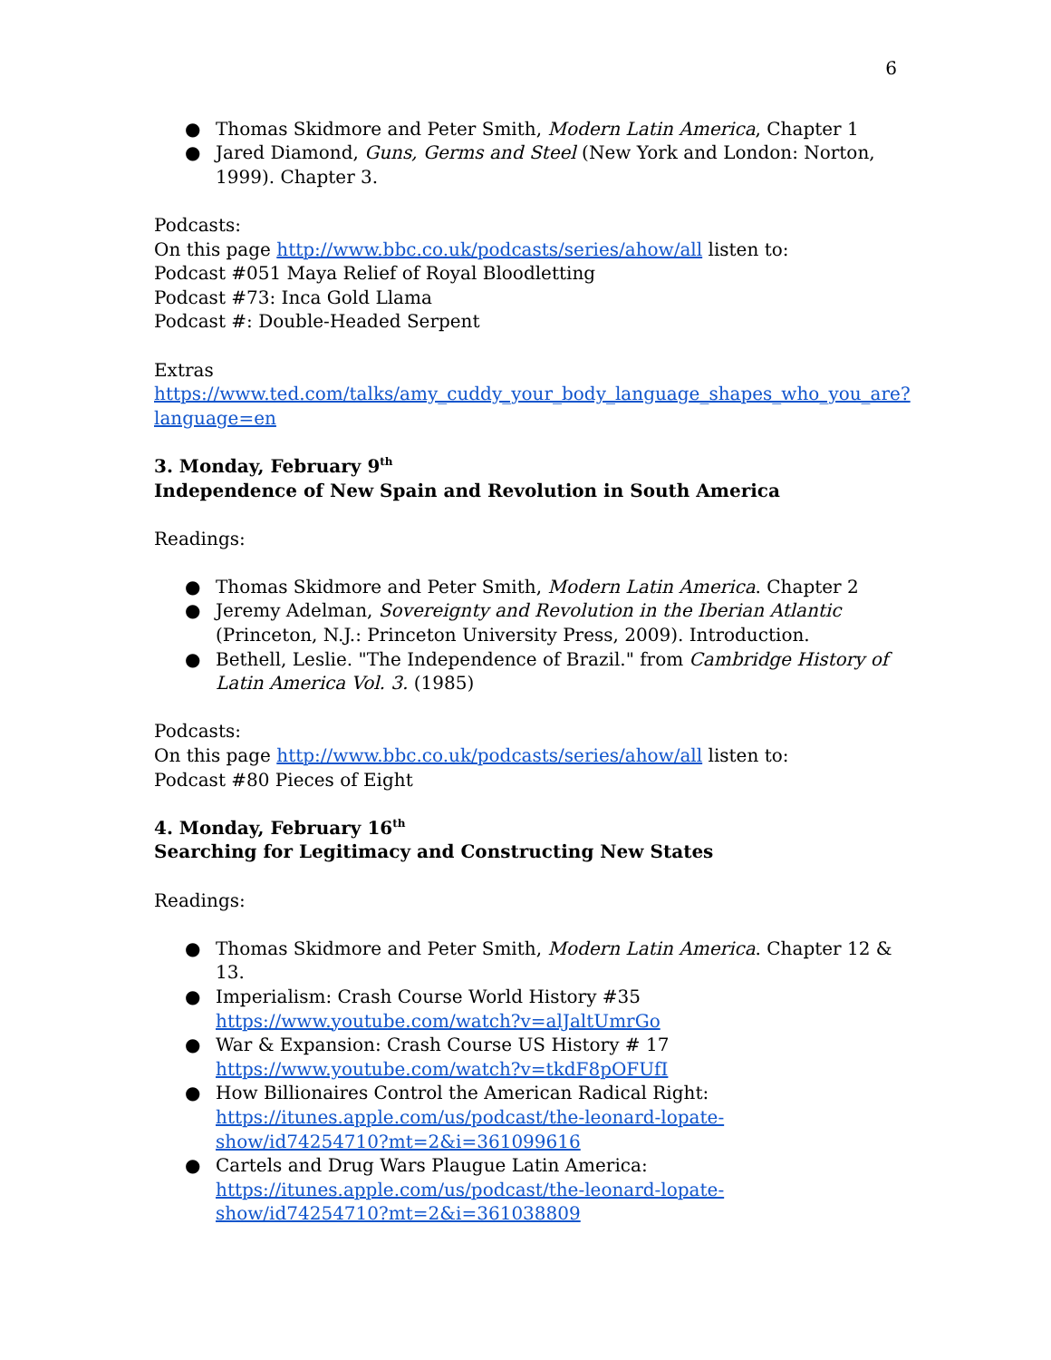6
● Thomas Skidmore and Peter Smith, Modern Latin America, Chapter 1
● Jared Diamond, Guns, Germs and Steel (New York and London: Norton, 1999). Chapter 3.
Podcasts:
On this page http://www.bbc.co.uk/podcasts/series/ahow/all listen to:
Podcast #051 Maya Relief of Royal Bloodletting
Podcast #73: Inca Gold Llama
Podcast #: Double-Headed Serpent
Extras
https://www.ted.com/talks/amy_cuddy_your_body_language_shapes_who_you_are?language=en
3. Monday, February 9<sup>th</sup>
Independence of New Spain and Revolution in South America
Readings:
● Thomas Skidmore and Peter Smith, Modern Latin America. Chapter 2
● Jeremy Adelman, Sovereignty and Revolution in the Iberian Atlantic (Princeton, N.J.: Princeton University Press, 2009). Introduction.
● Bethell, Leslie. "The Independence of Brazil." from Cambridge History of Latin America Vol. 3. (1985)
Podcasts:
On this page http://www.bbc.co.uk/podcasts/series/ahow/all listen to:
Podcast #80 Pieces of Eight
4. Monday, February 16<sup>th</sup>
Searching for Legitimacy and Constructing New States
Readings:
● Thomas Skidmore and Peter Smith, Modern Latin America. Chapter 12 & 13.
● Imperialism: Crash Course World History #35
https://www.youtube.com/watch?v=alJaltUmrGo
● War & Expansion: Crash Course US History # 17
https://www.youtube.com/watch?v=tkdF8pOFUfI
● How Billionaires Control the American Radical Right:
https://itunes.apple.com/us/podcast/the-leonard-lopate-
show/id74254710?mt=2&i=361099616
● Cartels and Drug Wars Plaugue Latin America:
https://itunes.apple.com/us/podcast/the-leonard-lopate-
show/id74254710?mt=2&i=361038809